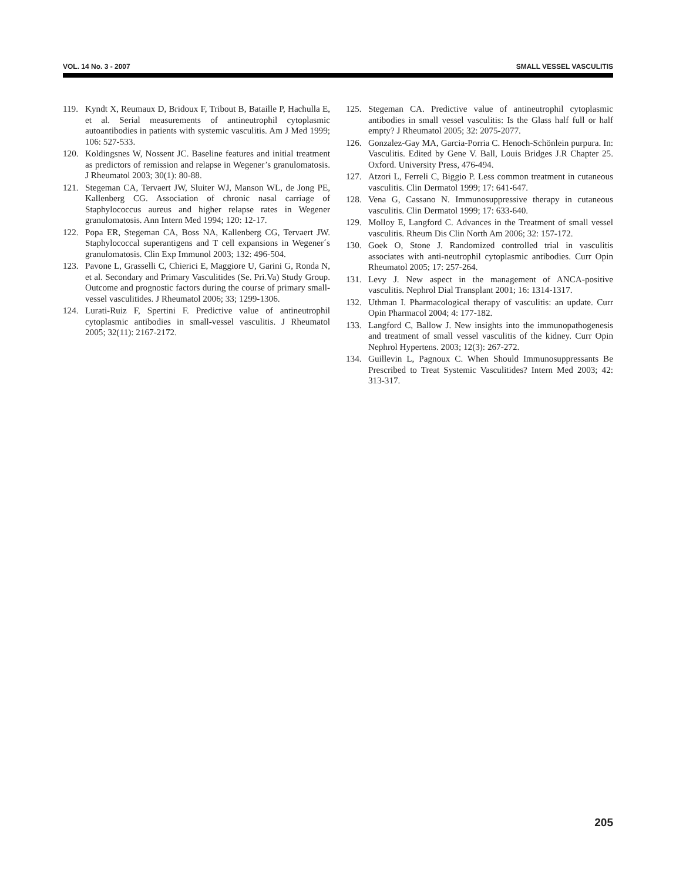VOL. 14 No. 3 - 2007 SMALL VESSEL VASCULITIS
119. Kyndt X, Reumaux D, Bridoux F, Tribout B, Bataille P, Hachulla E, et al. Serial measurements of antineutrophil cytoplasmic autoantibodies in patients with systemic vasculitis. Am J Med 1999; 106: 527-533.
120. Koldingsnes W, Nossent JC. Baseline features and initial treatment as predictors of remission and relapse in Wegener’s granulomatosis. J Rheumatol 2003; 30(1): 80-88.
121. Stegeman CA, Tervaert JW, Sluiter WJ, Manson WL, de Jong PE, Kallenberg CG. Association of chronic nasal carriage of Staphylococcus aureus and higher relapse rates in Wegener granulomatosis. Ann Intern Med 1994; 120: 12-17.
122. Popa ER, Stegeman CA, Boss NA, Kallenberg CG, Tervaert JW. Staphylococcal superantigens and T cell expansions in Wegener´s granulomatosis. Clin Exp Immunol 2003; 132: 496-504.
123. Pavone L, Grasselli C, Chierici E, Maggiore U, Garini G, Ronda N, et al. Secondary and Primary Vasculitides (Se. Pri.Va) Study Group. Outcome and prognostic factors during the course of primary small-vessel vasculitides. J Rheumatol 2006; 33; 1299-1306.
124. Lurati-Ruiz F, Spertini F. Predictive value of antineutrophil cytoplasmic antibodies in small-vessel vasculitis. J Rheumatol 2005; 32(11): 2167-2172.
125. Stegeman CA. Predictive value of antineutrophil cytoplasmic antibodies in small vessel vasculitis: Is the Glass half full or half empty? J Rheumatol 2005; 32: 2075-2077.
126. Gonzalez-Gay MA, Garcia-Porria C. Henoch-Schönlein purpura. In: Vasculitis. Edited by Gene V. Ball, Louis Bridges J.R Chapter 25. Oxford. University Press, 476-494.
127. Atzori L, Ferreli C, Biggio P. Less common treatment in cutaneous vasculitis. Clin Dermatol 1999; 17: 641-647.
128. Vena G, Cassano N. Immunosuppressive therapy in cutaneous vasculitis. Clin Dermatol 1999; 17: 633-640.
129. Molloy E, Langford C. Advances in the Treatment of small vessel vasculitis. Rheum Dis Clin North Am 2006; 32: 157-172.
130. Goek O, Stone J. Randomized controlled trial in vasculitis associates with anti-neutrophil cytoplasmic antibodies. Curr Opin Rheumatol 2005; 17: 257-264.
131. Levy J. New aspect in the management of ANCA-positive vasculitis. Nephrol Dial Transplant 2001; 16: 1314-1317.
132. Uthman I. Pharmacological therapy of vasculitis: an update. Curr Opin Pharmacol 2004; 4: 177-182.
133. Langford C, Ballow J. New insights into the immunopathogenesis and treatment of small vessel vasculitis of the kidney. Curr Opin Nephrol Hypertens. 2003; 12(3): 267-272.
134. Guillevin L, Pagnoux C. When Should Immunosuppressants Be Prescribed to Treat Systemic Vasculitides? Intern Med 2003; 42: 313-317.
205